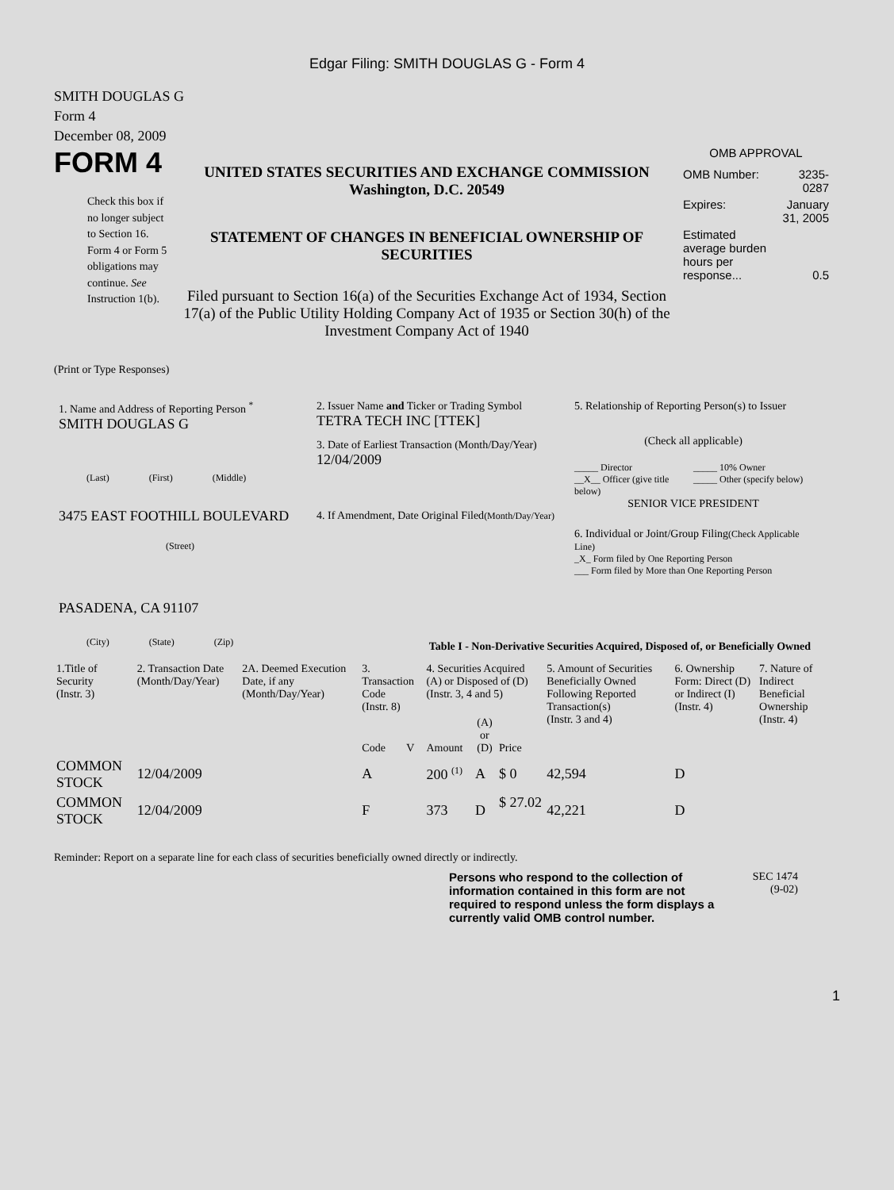Edgar Filing: SMITH DOUGLAS G - Form 4
SMITH DOUGLAS G
Form 4
December 08, 2009
FORM 4
Check this box if no longer subject to Section 16. Form 4 or Form 5 obligations may continue. See Instruction 1(b).
UNITED STATES SECURITIES AND EXCHANGE COMMISSION
Washington, D.C. 20549
STATEMENT OF CHANGES IN BENEFICIAL OWNERSHIP OF SECURITIES
Filed pursuant to Section 16(a) of the Securities Exchange Act of 1934, Section 17(a) of the Public Utility Holding Company Act of 1935 or Section 30(h) of the Investment Company Act of 1940
OMB APPROVAL
| OMB Number: | 3235-0287 |
| Expires: | January 31, 2005 |
| Estimated average burden hours per response... | 0.5 |
(Print or Type Responses)
1. Name and Address of Reporting Person <sup>*</sup>
SMITH DOUGLAS G
(Last) (First) (Middle)
3475 EAST FOOTHILL BOULEVARD
(Street)
PASADENA, CA 91107
(City) (State) (Zip)
2. Issuer Name and Ticker or Trading Symbol
TETRA TECH INC [TTEK]
3. Date of Earliest Transaction (Month/Day/Year)
12/04/2009
4. If Amendment, Date Original Filed(Month/Day/Year)
5. Relationship of Reporting Person(s) to Issuer
(Check all applicable)
_____ Director _____ 10% Owner __X__ Officer (give title below) _____ Other (specify below)
SENIOR VICE PRESIDENT
6. Individual or Joint/Group Filing(Check Applicable Line)
_X_ Form filed by One Reporting Person
___ Form filed by More than One Reporting Person
Table I - Non-Derivative Securities Acquired, Disposed of, or Beneficially Owned
| 1.Title of Security (Instr. 3) | 2. Transaction Date (Month/Day/Year) | 2A. Deemed Execution Date, if any (Month/Day/Year) | 3. Transaction Code (Instr. 8) | | 4. Securities Acquired (A) or Disposed of (D) (Instr. 3, 4 and 5) | | | 5. Amount of Securities Beneficially Owned Following Reported Transaction(s) (Instr. 3 and 4) | 6. Ownership Form: Direct (D) or Indirect (I) (Instr. 4) | 7. Nature of Indirect Beneficial Ownership (Instr. 4) |
| --- | --- | --- | --- | --- | --- | --- | --- | --- | --- | --- |
| | | | Code | V | Amount | (A) or (D) | Price | | | |
| COMMON STOCK | 12/04/2009 | | A | | 200 <sup>(1)</sup> | A | $ 0 | 42,594 | D | |
| COMMON STOCK | 12/04/2009 | | F | | 373 | D | $ 27.02 | 42,221 | D | |
Reminder: Report on a separate line for each class of securities beneficially owned directly or indirectly.
Persons who respond to the collection of information contained in this form are not required to respond unless the form displays a currently valid OMB control number.
SEC 1474
(9-02)
1